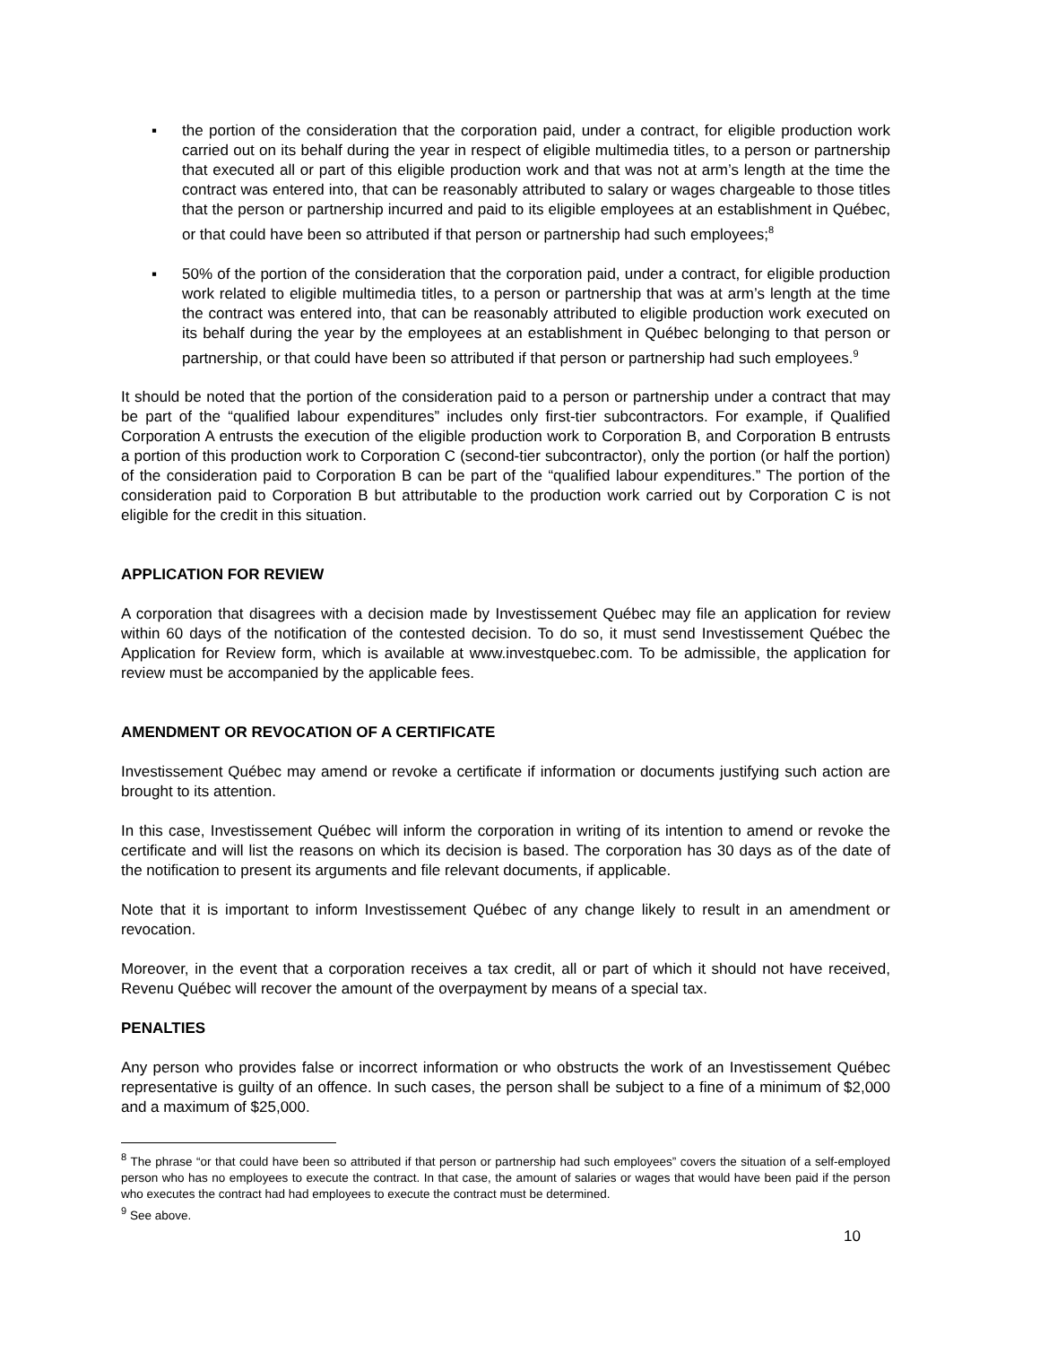▪ the portion of the consideration that the corporation paid, under a contract, for eligible production work carried out on its behalf during the year in respect of eligible multimedia titles, to a person or partnership that executed all or part of this eligible production work and that was not at arm’s length at the time the contract was entered into, that can be reasonably attributed to salary or wages chargeable to those titles that the person or partnership incurred and paid to its eligible employees at an establishment in Québec, or that could have been so attributed if that person or partnership had such employees;<sup>8</sup>
▪ 50% of the portion of the consideration that the corporation paid, under a contract, for eligible production work related to eligible multimedia titles, to a person or partnership that was at arm’s length at the time the contract was entered into, that can be reasonably attributed to eligible production work executed on its behalf during the year by the employees at an establishment in Québec belonging to that person or partnership, or that could have been so attributed if that person or partnership had such employees.<sup>9</sup>
It should be noted that the portion of the consideration paid to a person or partnership under a contract that may be part of the “qualified labour expenditures” includes only first-tier subcontractors. For example, if Qualified Corporation A entrusts the execution of the eligible production work to Corporation B, and Corporation B entrusts a portion of this production work to Corporation C (second-tier subcontractor), only the portion (or half the portion) of the consideration paid to Corporation B can be part of the “qualified labour expenditures.” The portion of the consideration paid to Corporation B but attributable to the production work carried out by Corporation C is not eligible for the credit in this situation.
APPLICATION FOR REVIEW
A corporation that disagrees with a decision made by Investissement Québec may file an application for review within 60 days of the notification of the contested decision. To do so, it must send Investissement Québec the Application for Review form, which is available at www.investquebec.com. To be admissible, the application for review must be accompanied by the applicable fees.
AMENDMENT OR REVOCATION OF A CERTIFICATE
Investissement Québec may amend or revoke a certificate if information or documents justifying such action are brought to its attention.
In this case, Investissement Québec will inform the corporation in writing of its intention to amend or revoke the certificate and will list the reasons on which its decision is based. The corporation has 30 days as of the date of the notification to present its arguments and file relevant documents, if applicable.
Note that it is important to inform Investissement Québec of any change likely to result in an amendment or revocation.
Moreover, in the event that a corporation receives a tax credit, all or part of which it should not have received, Revenu Québec will recover the amount of the overpayment by means of a special tax.
PENALTIES
Any person who provides false or incorrect information or who obstructs the work of an Investissement Québec representative is guilty of an offence. In such cases, the person shall be subject to a fine of a minimum of $2,000 and a maximum of $25,000.
<sup>8</sup> The phrase “or that could have been so attributed if that person or partnership had such employees” covers the situation of a self-employed person who has no employees to execute the contract. In that case, the amount of salaries or wages that would have been paid if the person who executes the contract had had employees to execute the contract must be determined.
<sup>9</sup> See above.
10